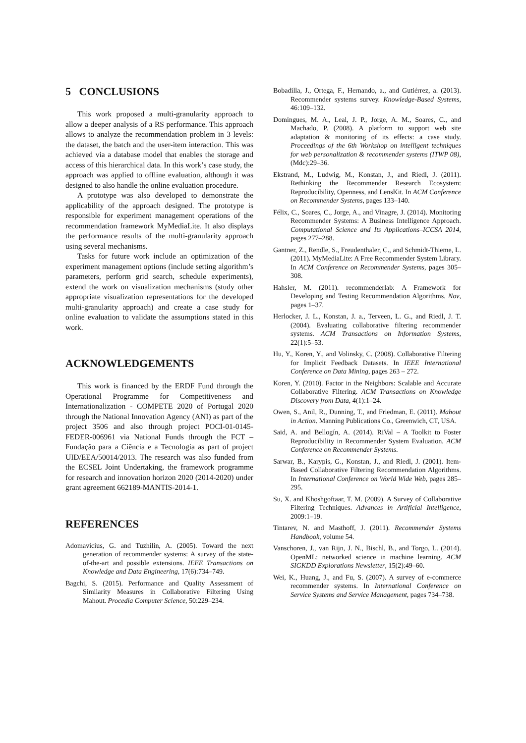5 CONCLUSIONS
This work proposed a multi-granularity approach to allow a deeper analysis of a RS performance. This approach allows to analyze the recommendation problem in 3 levels: the dataset, the batch and the user-item interaction. This was achieved via a database model that enables the storage and access of this hierarchical data. In this work’s case study, the approach was applied to offline evaluation, although it was designed to also handle the online evaluation procedure.
A prototype was also developed to demonstrate the applicability of the approach designed. The prototype is responsible for experiment management operations of the recommendation framework MyMediaLite. It also displays the performance results of the multi-granularity approach using several mechanisms.
Tasks for future work include an optimization of the experiment management options (include setting algorithm’s parameters, perform grid search, schedule experiments), extend the work on visualization mechanisms (study other appropriate visualization representations for the developed multi-granularity approach) and create a case study for online evaluation to validate the assumptions stated in this work.
ACKNOWLEDGEMENTS
This work is financed by the ERDF Fund through the Operational Programme for Competitiveness and Internationalization - COMPETE 2020 of Portugal 2020 through the National Innovation Agency (ANI) as part of the project 3506 and also through project POCI-01-0145-FEDER-006961 via National Funds through the FCT – Fundação para a Ciência e a Tecnologia as part of project UID/EEA/50014/2013. The research was also funded from the ECSEL Joint Undertaking, the framework programme for research and innovation horizon 2020 (2014-2020) under grant agreement 662189-MANTIS-2014-1.
REFERENCES
Adomavicius, G. and Tuzhilin, A. (2005). Toward the next generation of recommender systems: A survey of the state-of-the-art and possible extensions. IEEE Transactions on Knowledge and Data Engineering, 17(6):734–749.
Bagchi, S. (2015). Performance and Quality Assessment of Similarity Measures in Collaborative Filtering Using Mahout. Procedia Computer Science, 50:229–234.
Bobadilla, J., Ortega, F., Hernando, a., and Gutiérrez, a. (2013). Recommender systems survey. Knowledge-Based Systems, 46:109–132.
Domingues, M. A., Leal, J. P., Jorge, A. M., Soares, C., and Machado, P. (2008). A platform to support web site adaptation & monitoring of its effects: a case study. Proceedings of the 6th Workshop on intelligent techniques for web personalization & recommender systems (ITWP 08), (Mdc):29–36.
Ekstrand, M., Ludwig, M., Konstan, J., and Riedl, J. (2011). Rethinking the Recommender Research Ecosystem: Reproducibility, Openness, and LensKit. In ACM Conference on Recommender Systems, pages 133–140.
Félix, C., Soares, C., Jorge, A., and Vinagre, J. (2014). Monitoring Recommender Systems: A Business Intelligence Approach. Computational Science and Its Applications–ICCSA 2014, pages 277–288.
Gantner, Z., Rendle, S., Freudenthaler, C., and Schmidt-Thieme, L. (2011). MyMediaLite: A Free Recommender System Library. In ACM Conference on Recommender Systems, pages 305–308.
Hahsler, M. (2011). recommenderlab: A Framework for Developing and Testing Recommendation Algorithms. Nov, pages 1–37.
Herlocker, J. L., Konstan, J. a., Terveen, L. G., and Riedl, J. T. (2004). Evaluating collaborative filtering recommender systems. ACM Transactions on Information Systems, 22(1):5–53.
Hu, Y., Koren, Y., and Volinsky, C. (2008). Collaborative Filtering for Implicit Feedback Datasets. In IEEE International Conference on Data Mining, pages 263 – 272.
Koren, Y. (2010). Factor in the Neighbors: Scalable and Accurate Collaborative Filtering. ACM Transactions on Knowledge Discovery from Data, 4(1):1–24.
Owen, S., Anil, R., Dunning, T., and Friedman, E. (2011). Mahout in Action. Manning Publications Co., Greenwich, CT, USA.
Said, A. and Bellogín, A. (2014). RiVal – A Toolkit to Foster Reproducibility in Recommender System Evaluation. ACM Conference on Recommender Systems.
Sarwar, B., Karypis, G., Konstan, J., and Riedl, J. (2001). Item-Based Collaborative Filtering Recommendation Algorithms. In International Conference on World Wide Web, pages 285–295.
Su, X. and Khoshgoftaar, T. M. (2009). A Survey of Collaborative Filtering Techniques. Advances in Artificial Intelligence, 2009:1–19.
Tintarev, N. and Masthoff, J. (2011). Recommender Systems Handbook, volume 54.
Vanschoren, J., van Rijn, J. N., Bischl, B., and Torgo, L. (2014). OpenML: networked science in machine learning. ACM SIGKDD Explorations Newsletter, 15(2):49–60.
Wei, K., Huang, J., and Fu, S. (2007). A survey of e-commerce recommender systems. In International Conference on Service Systems and Service Management, pages 734–738.